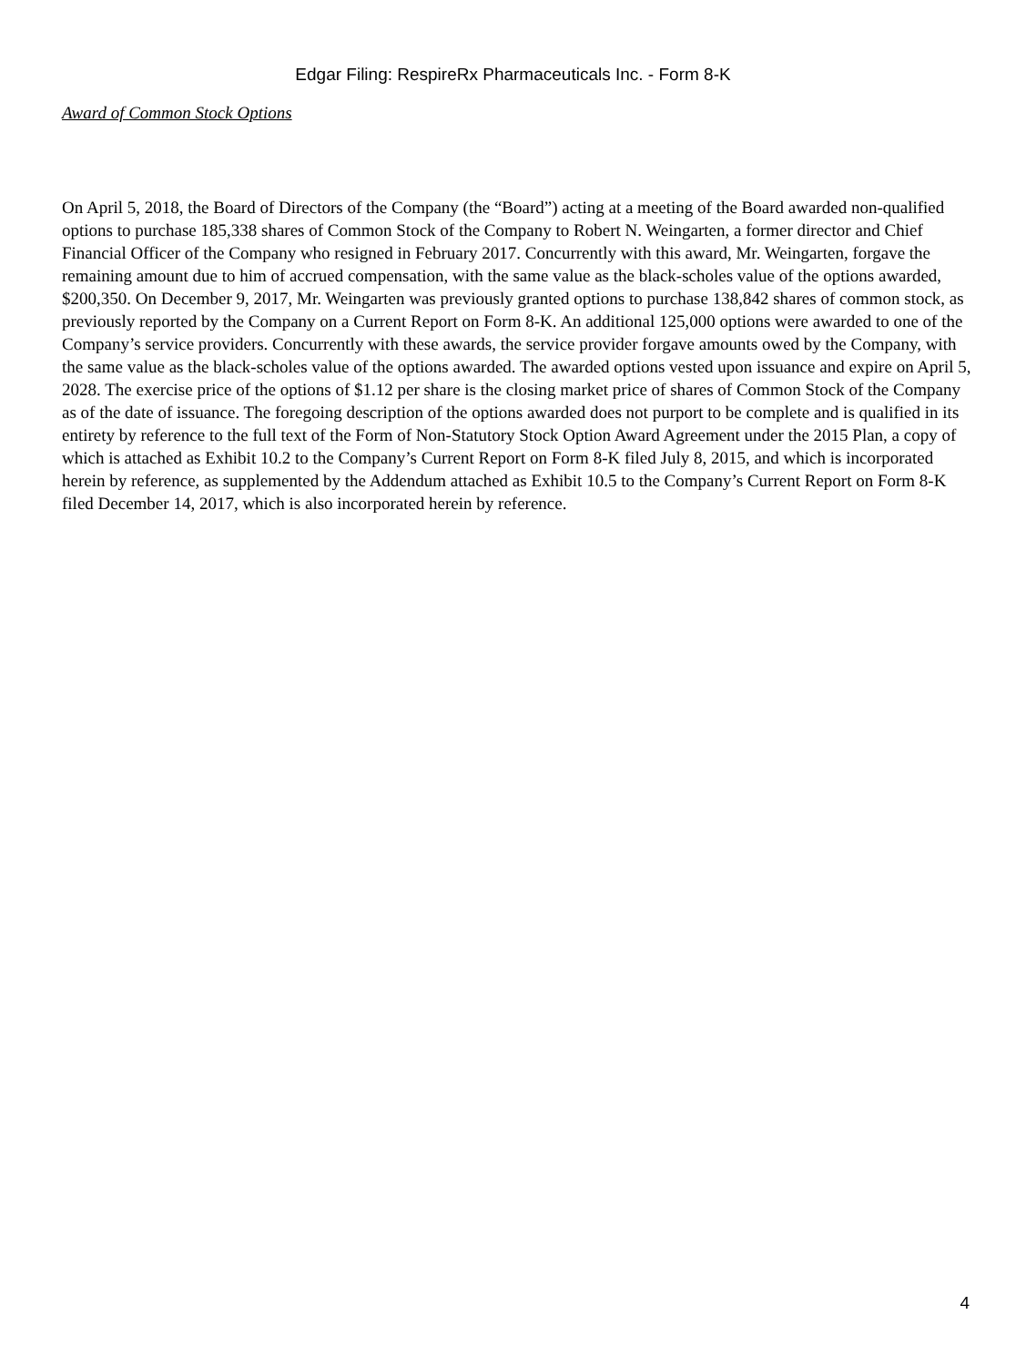Edgar Filing: RespireRx Pharmaceuticals Inc. - Form 8-K
Award of Common Stock Options
On April 5, 2018, the Board of Directors of the Company (the “Board”) acting at a meeting of the Board awarded non-qualified options to purchase 185,338 shares of Common Stock of the Company to Robert N. Weingarten, a former director and Chief Financial Officer of the Company who resigned in February 2017. Concurrently with this award, Mr. Weingarten, forgave the remaining amount due to him of accrued compensation, with the same value as the black-scholes value of the options awarded, $200,350. On December 9, 2017, Mr. Weingarten was previously granted options to purchase 138,842 shares of common stock, as previously reported by the Company on a Current Report on Form 8-K. An additional 125,000 options were awarded to one of the Company’s service providers. Concurrently with these awards, the service provider forgave amounts owed by the Company, with the same value as the black-scholes value of the options awarded. The awarded options vested upon issuance and expire on April 5, 2028. The exercise price of the options of $1.12 per share is the closing market price of shares of Common Stock of the Company as of the date of issuance. The foregoing description of the options awarded does not purport to be complete and is qualified in its entirety by reference to the full text of the Form of Non-Statutory Stock Option Award Agreement under the 2015 Plan, a copy of which is attached as Exhibit 10.2 to the Company’s Current Report on Form 8-K filed July 8, 2015, and which is incorporated herein by reference, as supplemented by the Addendum attached as Exhibit 10.5 to the Company’s Current Report on Form 8-K filed December 14, 2017, which is also incorporated herein by reference.
4